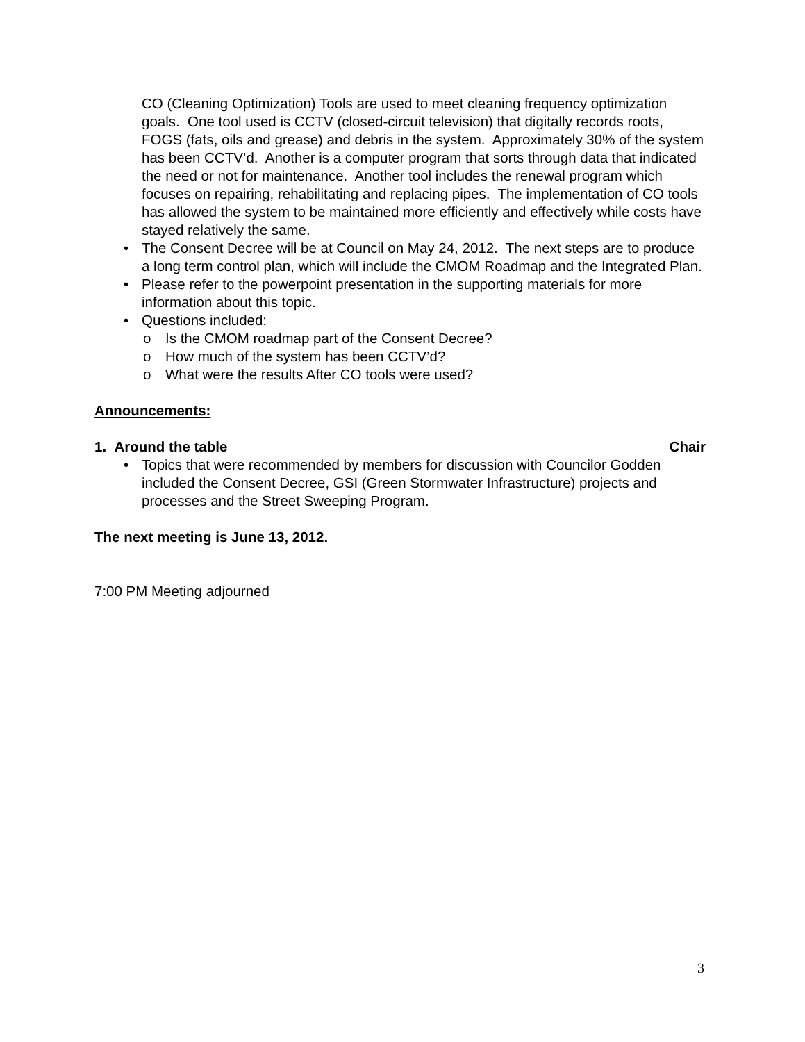CO (Cleaning Optimization) Tools are used to meet cleaning frequency optimization goals. One tool used is CCTV (closed-circuit television) that digitally records roots, FOGS (fats, oils and grease) and debris in the system. Approximately 30% of the system has been CCTV’d. Another is a computer program that sorts through data that indicated the need or not for maintenance. Another tool includes the renewal program which focuses on repairing, rehabilitating and replacing pipes. The implementation of CO tools has allowed the system to be maintained more efficiently and effectively while costs have stayed relatively the same.
• The Consent Decree will be at Council on May 24, 2012. The next steps are to produce a long term control plan, which will include the CMOM Roadmap and the Integrated Plan.
• Please refer to the powerpoint presentation in the supporting materials for more information about this topic.
• Questions included:
o Is the CMOM roadmap part of the Consent Decree?
o How much of the system has been CCTV’d?
o What were the results After CO tools were used?
Announcements:
1. Around the table Chair
• Topics that were recommended by members for discussion with Councilor Godden included the Consent Decree, GSI (Green Stormwater Infrastructure) projects and processes and the Street Sweeping Program.
The next meeting is June 13, 2012.
7:00 PM Meeting adjourned
3